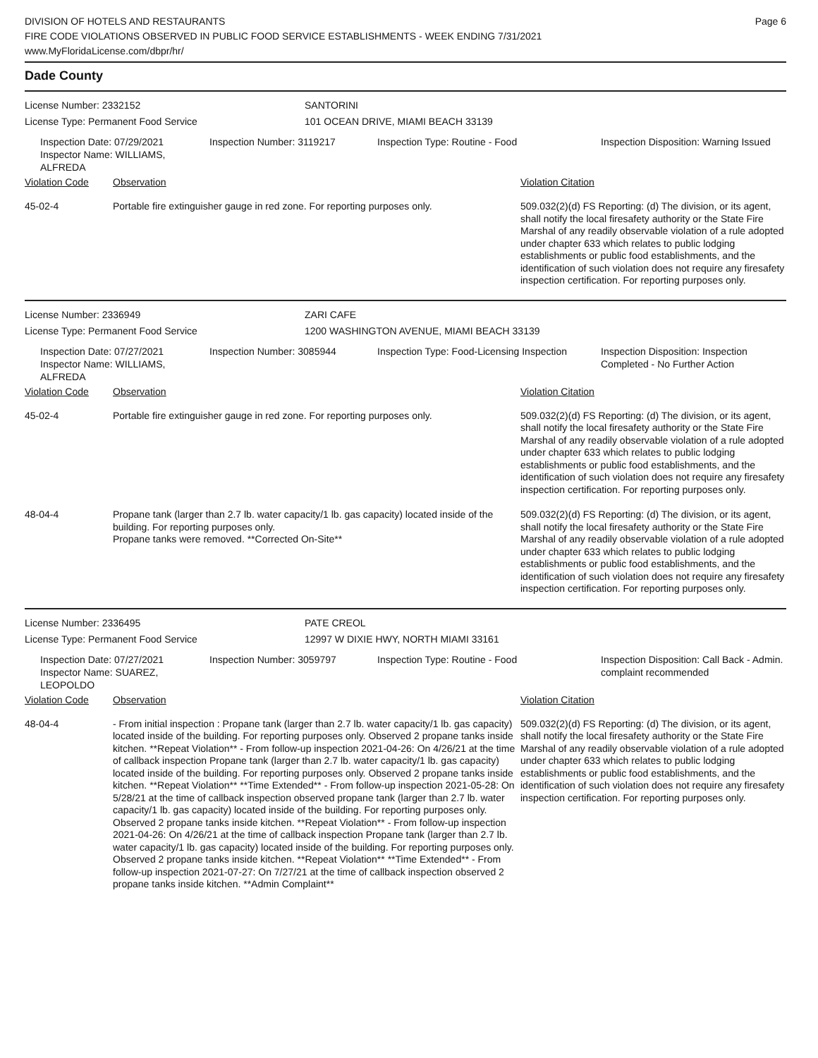DIVISION OF HOTELS AND RESTAURANTS
FIRE CODE VIOLATIONS OBSERVED IN PUBLIC FOOD SERVICE ESTABLISHMENTS - WEEK ENDING 7/31/2021
www.MyFloridaLicense.com/dbpr/hr/
Page 6
Dade County
License Number: 2332152
SANTORINI
License Type: Permanent Food Service
101 OCEAN DRIVE, MIAMI BEACH 33139
Inspection Date: 07/29/2021
Inspector Name: WILLIAMS, ALFREDA
Inspection Number: 3119217
Inspection Type: Routine - Food
Inspection Disposition: Warning Issued
Violation Code Observation Violation Citation
45-02-4
Portable fire extinguisher gauge in red zone. For reporting purposes only.
509.032(2)(d) FS Reporting: (d) The division, or its agent, shall notify the local firesafety authority or the State Fire Marshal of any readily observable violation of a rule adopted under chapter 633 which relates to public lodging establishments or public food establishments, and the identification of such violation does not require any firesafety inspection certification. For reporting purposes only.
License Number: 2336949
ZARI CAFE
License Type: Permanent Food Service
1200 WASHINGTON AVENUE, MIAMI BEACH 33139
Inspection Date: 07/27/2021
Inspector Name: WILLIAMS, ALFREDA
Inspection Number: 3085944
Inspection Type: Food-Licensing Inspection
Inspection Disposition: Inspection Completed - No Further Action
Violation Code Observation Violation Citation
45-02-4
Portable fire extinguisher gauge in red zone. For reporting purposes only.
509.032(2)(d) FS Reporting: (d) The division, or its agent, shall notify the local firesafety authority or the State Fire Marshal of any readily observable violation of a rule adopted under chapter 633 which relates to public lodging establishments or public food establishments, and the identification of such violation does not require any firesafety inspection certification. For reporting purposes only.
48-04-4
Propane tank (larger than 2.7 lb. water capacity/1 lb. gas capacity) located inside of the building. For reporting purposes only.
Propane tanks were removed. **Corrected On-Site**
509.032(2)(d) FS Reporting: (d) The division, or its agent, shall notify the local firesafety authority or the State Fire Marshal of any readily observable violation of a rule adopted under chapter 633 which relates to public lodging establishments or public food establishments, and the identification of such violation does not require any firesafety inspection certification. For reporting purposes only.
License Number: 2336495
PATE CREOL
License Type: Permanent Food Service
12997 W DIXIE HWY, NORTH MIAMI 33161
Inspection Date: 07/27/2021
Inspector Name: SUAREZ, LEOPOLDO
Inspection Number: 3059797
Inspection Type: Routine - Food
Inspection Disposition: Call Back - Admin. complaint recommended
Violation Code Observation Violation Citation
48-04-4
- From initial inspection : Propane tank (larger than 2.7 lb. water capacity/1 lb. gas capacity) located inside of the building. For reporting purposes only. Observed 2 propane tanks inside kitchen. **Repeat Violation** - From follow-up inspection 2021-04-26: On 4/26/21 at the time of callback inspection Propane tank (larger than 2.7 lb. water capacity/1 lb. gas capacity) located inside of the building. For reporting purposes only. Observed 2 propane tanks inside kitchen. **Repeat Violation** **Time Extended** - From follow-up inspection 2021-05-28: On 5/28/21 at the time of callback inspection observed propane tank (larger than 2.7 lb. water capacity/1 lb. gas capacity) located inside of the building. For reporting purposes only. Observed 2 propane tanks inside kitchen. **Repeat Violation** - From follow-up inspection 2021-04-26: On 4/26/21 at the time of callback inspection Propane tank (larger than 2.7 lb. water capacity/1 lb. gas capacity) located inside of the building. For reporting purposes only. Observed 2 propane tanks inside kitchen. **Repeat Violation** **Time Extended** - From follow-up inspection 2021-07-27: On 7/27/21 at the time of callback inspection observed 2 propane tanks inside kitchen. **Admin Complaint**
509.032(2)(d) FS Reporting: (d) The division, or its agent, shall notify the local firesafety authority or the State Fire Marshal of any readily observable violation of a rule adopted under chapter 633 which relates to public lodging establishments or public food establishments, and the identification of such violation does not require any firesafety inspection certification. For reporting purposes only.